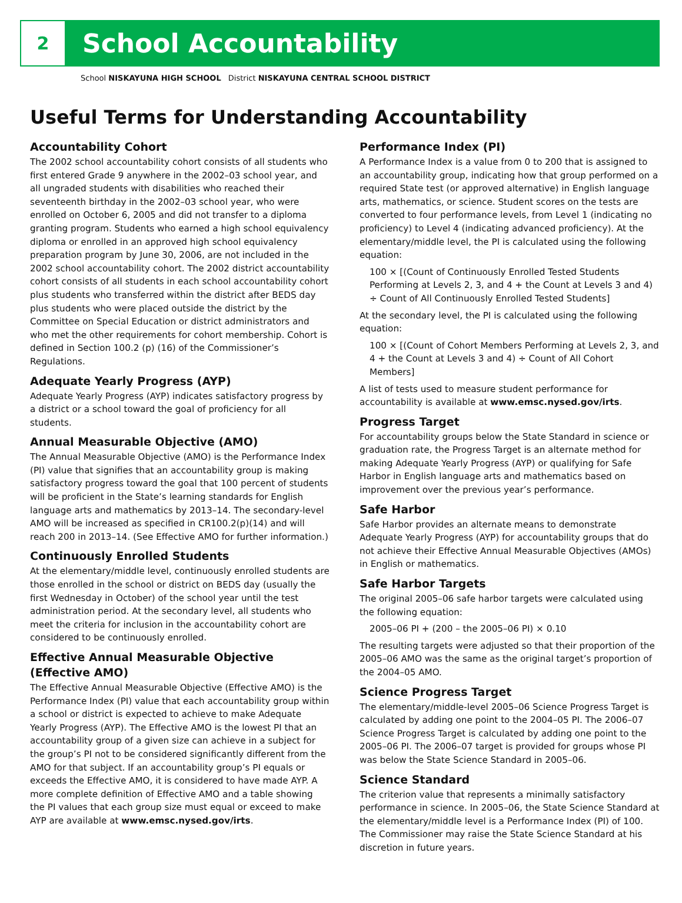2
School Accountability
School NISKAYUNA HIGH SCHOOL District NISKAYUNA CENTRAL SCHOOL DISTRICT
Useful Terms for Understanding Accountability
Accountability Cohort
The 2002 school accountability cohort consists of all students who first entered Grade 9 anywhere in the 2002–03 school year, and all ungraded students with disabilities who reached their seventeenth birthday in the 2002–03 school year, who were enrolled on October 6, 2005 and did not transfer to a diploma granting program. Students who earned a high school equivalency diploma or enrolled in an approved high school equivalency preparation program by June 30, 2006, are not included in the 2002 school accountability cohort. The 2002 district accountability cohort consists of all students in each school accountability cohort plus students who transferred within the district after BEDS day plus students who were placed outside the district by the Committee on Special Education or district administrators and who met the other requirements for cohort membership. Cohort is defined in Section 100.2 (p) (16) of the Commissioner’s Regulations.
Adequate Yearly Progress (AYP)
Adequate Yearly Progress (AYP) indicates satisfactory progress by a district or a school toward the goal of proficiency for all students.
Annual Measurable Objective (AMO)
The Annual Measurable Objective (AMO) is the Performance Index (PI) value that signifies that an accountability group is making satisfactory progress toward the goal that 100 percent of students will be proficient in the State’s learning standards for English language arts and mathematics by 2013–14. The secondary-level AMO will be increased as specified in CR100.2(p)(14) and will reach 200 in 2013–14. (See Effective AMO for further information.)
Continuously Enrolled Students
At the elementary/middle level, continuously enrolled students are those enrolled in the school or district on BEDS day (usually the first Wednesday in October) of the school year until the test administration period. At the secondary level, all students who meet the criteria for inclusion in the accountability cohort are considered to be continuously enrolled.
Effective Annual Measurable Objective (Effective AMO)
The Effective Annual Measurable Objective (Effective AMO) is the Performance Index (PI) value that each accountability group within a school or district is expected to achieve to make Adequate Yearly Progress (AYP). The Effective AMO is the lowest PI that an accountability group of a given size can achieve in a subject for the group’s PI not to be considered significantly different from the AMO for that subject. If an accountability group’s PI equals or exceeds the Effective AMO, it is considered to have made AYP. A more complete definition of Effective AMO and a table showing the PI values that each group size must equal or exceed to make AYP are available at www.emsc.nysed.gov/irts.
Performance Index (PI)
A Performance Index is a value from 0 to 200 that is assigned to an accountability group, indicating how that group performed on a required State test (or approved alternative) in English language arts, mathematics, or science. Student scores on the tests are converted to four performance levels, from Level 1 (indicating no proficiency) to Level 4 (indicating advanced proficiency). At the elementary/middle level, the PI is calculated using the following equation:
100 × [(Count of Continuously Enrolled Tested Students Performing at Levels 2, 3, and 4 + the Count at Levels 3 and 4) ÷ Count of All Continuously Enrolled Tested Students]
At the secondary level, the PI is calculated using the following equation:
100 × [(Count of Cohort Members Performing at Levels 2, 3, and 4 + the Count at Levels 3 and 4) ÷ Count of All Cohort Members]
A list of tests used to measure student performance for accountability is available at www.emsc.nysed.gov/irts.
Progress Target
For accountability groups below the State Standard in science or graduation rate, the Progress Target is an alternate method for making Adequate Yearly Progress (AYP) or qualifying for Safe Harbor in English language arts and mathematics based on improvement over the previous year’s performance.
Safe Harbor
Safe Harbor provides an alternate means to demonstrate Adequate Yearly Progress (AYP) for accountability groups that do not achieve their Effective Annual Measurable Objectives (AMOs) in English or mathematics.
Safe Harbor Targets
The original 2005–06 safe harbor targets were calculated using the following equation:
2005–06 PI + (200 – the 2005–06 PI) × 0.10
The resulting targets were adjusted so that their proportion of the 2005–06 AMO was the same as the original target’s proportion of the 2004–05 AMO.
Science Progress Target
The elementary/middle-level 2005–06 Science Progress Target is calculated by adding one point to the 2004–05 PI. The 2006–07 Science Progress Target is calculated by adding one point to the 2005–06 PI. The 2006–07 target is provided for groups whose PI was below the State Science Standard in 2005–06.
Science Standard
The criterion value that represents a minimally satisfactory performance in science. In 2005–06, the State Science Standard at the elementary/middle level is a Performance Index (PI) of 100. The Commissioner may raise the State Science Standard at his discretion in future years.